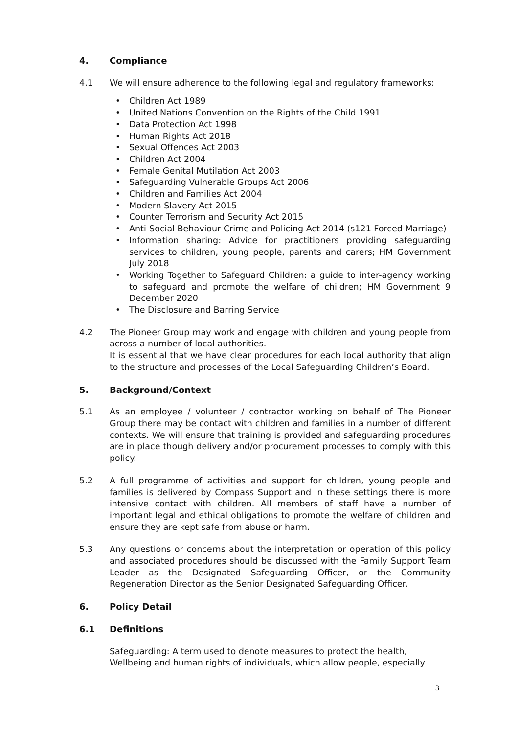4. Compliance
4.1 We will ensure adherence to the following legal and regulatory frameworks:
• Children Act 1989
• United Nations Convention on the Rights of the Child 1991
• Data Protection Act 1998
• Human Rights Act 2018
• Sexual Offences Act 2003
• Children Act 2004
• Female Genital Mutilation Act 2003
• Safeguarding Vulnerable Groups Act 2006
• Children and Families Act 2004
• Modern Slavery Act 2015
• Counter Terrorism and Security Act 2015
• Anti-Social Behaviour Crime and Policing Act 2014 (s121 Forced Marriage)
• Information sharing: Advice for practitioners providing safeguarding services to children, young people, parents and carers; HM Government July 2018
• Working Together to Safeguard Children: a guide to inter-agency working to safeguard and promote the welfare of children; HM Government 9 December 2020
• The Disclosure and Barring Service
4.2 The Pioneer Group may work and engage with children and young people from across a number of local authorities.
It is essential that we have clear procedures for each local authority that align to the structure and processes of the Local Safeguarding Children’s Board.
5. Background/Context
5.1 As an employee / volunteer / contractor working on behalf of The Pioneer Group there may be contact with children and families in a number of different contexts. We will ensure that training is provided and safeguarding procedures are in place though delivery and/or procurement processes to comply with this policy.
5.2 A full programme of activities and support for children, young people and families is delivered by Compass Support and in these settings there is more intensive contact with children. All members of staff have a number of important legal and ethical obligations to promote the welfare of children and ensure they are kept safe from abuse or harm.
5.3 Any questions or concerns about the interpretation or operation of this policy and associated procedures should be discussed with the Family Support Team Leader as the Designated Safeguarding Officer, or the Community Regeneration Director as the Senior Designated Safeguarding Officer.
6. Policy Detail
6.1 Definitions
Safeguarding: A term used to denote measures to protect the health, Wellbeing and human rights of individuals, which allow people, especially
3